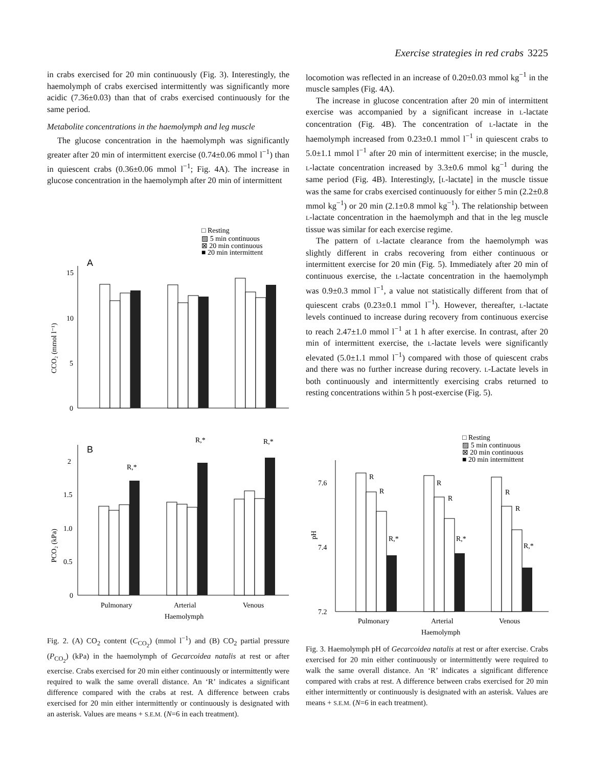Exercise strategies in red crabs 3225
in crabs exercised for 20 min continuously (Fig. 3). Interestingly, the haemolymph of crabs exercised intermittently was significantly more acidic (7.36±0.03) than that of crabs exercised continuously for the same period.
Metabolite concentrations in the haemolymph and leg muscle
The glucose concentration in the haemolymph was significantly greater after 20 min of intermittent exercise (0.74±0.06 mmol l<sup>−1</sup>) than in quiescent crabs (0.36±0.06 mmol l<sup>−1</sup>; Fig. 4A). The increase in glucose concentration in the haemolymph after 20 min of intermittent
locomotion was reflected in an increase of 0.20±0.03 mmol kg<sup>−1</sup> in the muscle samples (Fig. 4A).
The increase in glucose concentration after 20 min of intermittent exercise was accompanied by a significant increase in L-lactate concentration (Fig. 4B). The concentration of L-lactate in the haemolymph increased from 0.23±0.1 mmol l<sup>−1</sup> in quiescent crabs to 5.0±1.1 mmol l<sup>−1</sup> after 20 min of intermittent exercise; in the muscle, L-lactate concentration increased by 3.3±0.6 mmol kg<sup>−1</sup> during the same period (Fig. 4B). Interestingly, [L-lactate] in the muscle tissue was the same for crabs exercised continuously for either 5 min (2.2±0.8 mmol kg<sup>−1</sup>) or 20 min (2.1±0.8 mmol kg<sup>−1</sup>). The relationship between L-lactate concentration in the haemolymph and that in the leg muscle tissue was similar for each exercise regime.
The pattern of L-lactate clearance from the haemolymph was slightly different in crabs recovering from either continuous or intermittent exercise for 20 min (Fig. 5). Immediately after 20 min of continuous exercise, the L-lactate concentration in the haemolymph was 0.9±0.3 mmol l<sup>−1</sup>, a value not statistically different from that of quiescent crabs (0.23±0.1 mmol l<sup>−1</sup>). However, thereafter, L-lactate levels continued to increase during recovery from continuous exercise to reach 2.47±1.0 mmol l<sup>−1</sup> at 1 h after exercise. In contrast, after 20 min of intermittent exercise, the L-lactate levels were significantly elevated (5.0±1.1 mmol l<sup>−1</sup>) compared with those of quiescent crabs and there was no further increase during recovery. L-Lactate levels in both continuously and intermittently exercising crabs returned to resting concentrations within 5 h post-exercise (Fig. 5).
□ Resting
▨ 5 min continuous
⊠ 20 min continuous
■ 20 min intermittent
A
15
10
5
0
CCO₂ (mmol l⁻¹)
B
2
1.5
1.0
0.5
0
PCO₂ (kPa)
R,*
R,*
R,*
Pulmonary
Arterial
Venous
Haemolymph
Fig. 2. (A) CO<sub>2</sub> content (C<sub>CO<sub>2</sub></sub>) (mmol l<sup>−1</sup>) and (B) CO<sub>2</sub> partial pressure (P<sub>CO<sub>2</sub></sub>) (kPa) in the haemolymph of Gecarcoidea natalis at rest or after exercise. Crabs exercised for 20 min either continuously or intermittently were required to walk the same overall distance. An ‘R’ indicates a significant difference compared with the crabs at rest. A difference between crabs exercised for 20 min either intermittently or continuously is designated with an asterisk. Values are means + S.E.M. (N=6 in each treatment).
□ Resting
▨ 5 min continuous
⊠ 20 min continuous
■ 20 min intermittent
7.6
7.4
7.2
pH
R
R
R,*
R
R
R,*
R
R
R,*
Pulmonary
Arterial
Venous
Haemolymph
Fig. 3. Haemolymph pH of Gecarcoidea natalis at rest or after exercise. Crabs exercised for 20 min either continuously or intermittently were required to walk the same overall distance. An ‘R’ indicates a significant difference compared with crabs at rest. A difference between crabs exercised for 20 min either intermittently or continuously is designated with an asterisk. Values are means + S.E.M. (N=6 in each treatment).